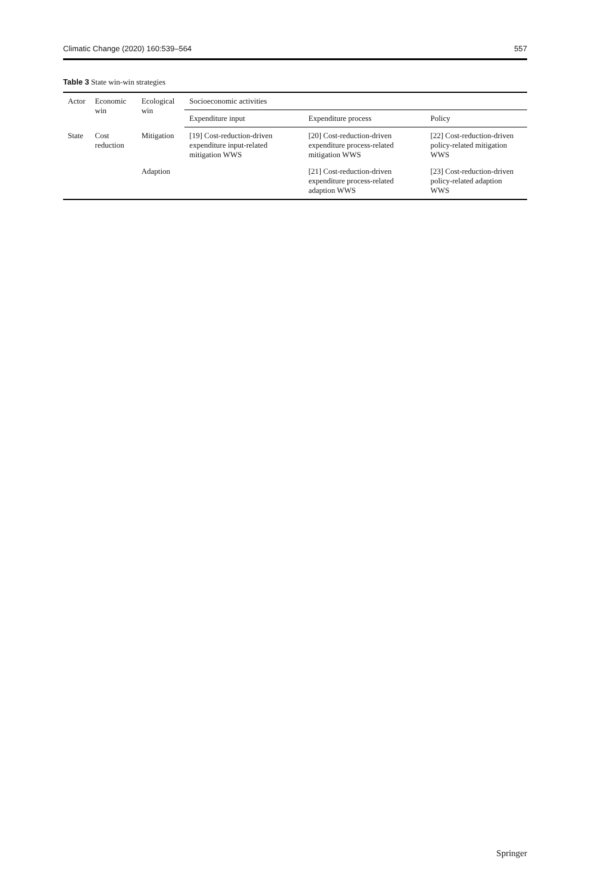Climatic Change (2020) 160:539–564 557
Table 3 State win-win strategies
| Actor | Economic win | Ecological win | Socioeconomic activities | | |
| --- | --- | --- | --- | --- | --- |
| | | | Expenditure input | Expenditure process | Policy |
| State | Cost reduction | Mitigation | [19] Cost-reduction-driven expenditure input-related mitigation WWS | [20] Cost-reduction-driven expenditure process-related mitigation WWS | [22] Cost-reduction-driven policy-related mitigation WWS |
| | | Adaption | | [21] Cost-reduction-driven expenditure process-related adaption WWS | [23] Cost-reduction-driven policy-related adaption WWS |
Springer